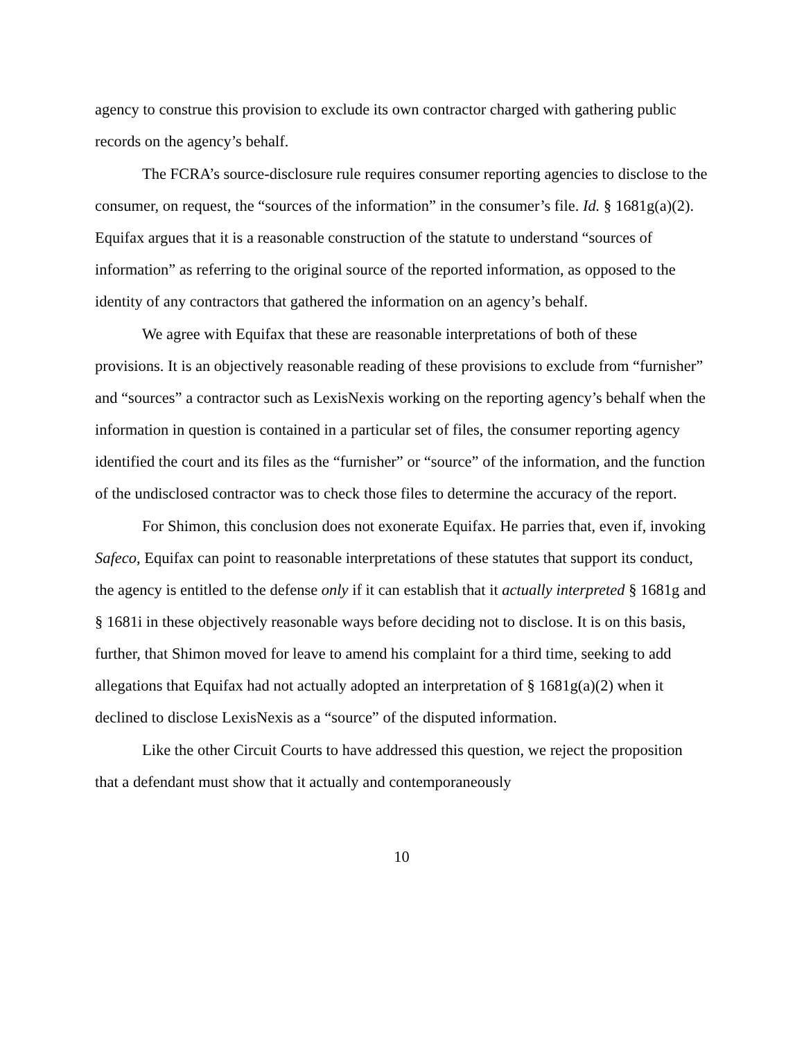agency to construe this provision to exclude its own contractor charged with gathering public records on the agency’s behalf.
The FCRA’s source-disclosure rule requires consumer reporting agencies to disclose to the consumer, on request, the “sources of the information” in the consumer’s file. Id. § 1681g(a)(2). Equifax argues that it is a reasonable construction of the statute to understand “sources of information” as referring to the original source of the reported information, as opposed to the identity of any contractors that gathered the information on an agency’s behalf.
We agree with Equifax that these are reasonable interpretations of both of these provisions. It is an objectively reasonable reading of these provisions to exclude from “furnisher” and “sources” a contractor such as LexisNexis working on the reporting agency’s behalf when the information in question is contained in a particular set of files, the consumer reporting agency identified the court and its files as the “furnisher” or “source” of the information, and the function of the undisclosed contractor was to check those files to determine the accuracy of the report.
For Shimon, this conclusion does not exonerate Equifax. He parries that, even if, invoking Safeco, Equifax can point to reasonable interpretations of these statutes that support its conduct, the agency is entitled to the defense only if it can establish that it actually interpreted § 1681g and § 1681i in these objectively reasonable ways before deciding not to disclose. It is on this basis, further, that Shimon moved for leave to amend his complaint for a third time, seeking to add allegations that Equifax had not actually adopted an interpretation of § 1681g(a)(2) when it declined to disclose LexisNexis as a “source” of the disputed information.
Like the other Circuit Courts to have addressed this question, we reject the proposition that a defendant must show that it actually and contemporaneously
10